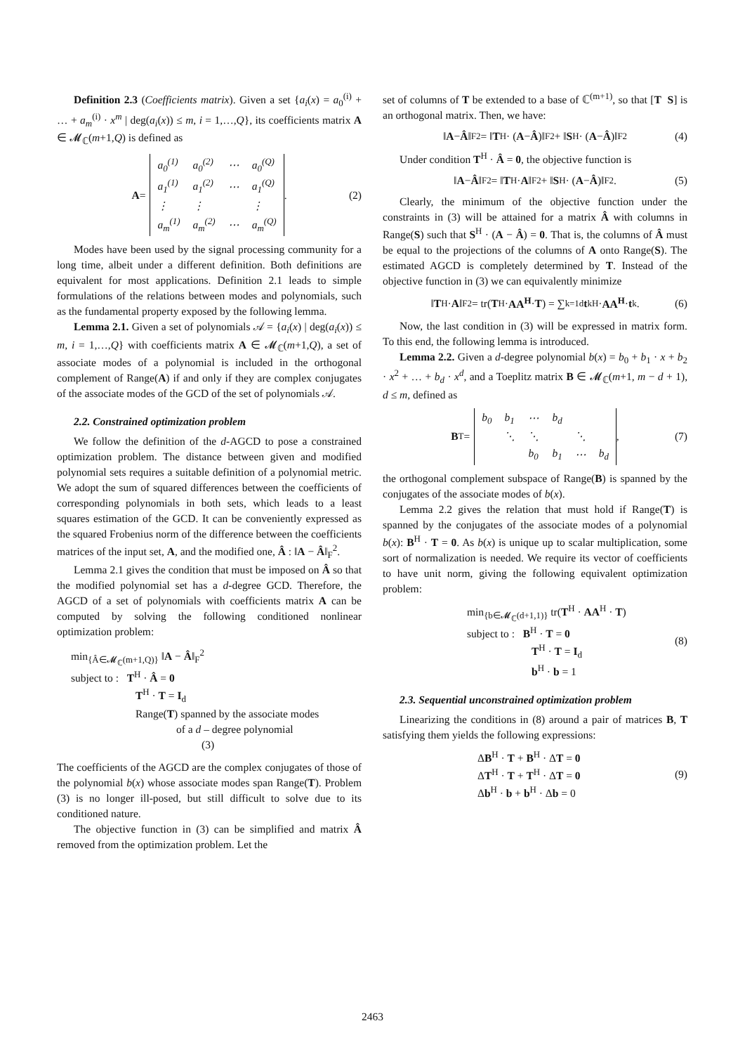Definition 2.3 (Coefficients matrix). Given a set {a<sub>i</sub>(x) = a<sub>0</sub><sup>(i)</sup> + … + a<sub>m</sub><sup>(i)</sup> · x<sup>m</sup> | deg(a<sub>i</sub>(x)) ≤ m, i = 1,…,Q}, its coefficients matrix A ∈ 𝓜<sub>ℂ</sub>(m+1,Q) is defined as
A =
| a<sub>0</sub><sup>(1)</sup> | a<sub>0</sub><sup>(2)</sup> | ⋯ | a<sub>0</sub><sup>(Q)</sup> |
| a<sub>1</sub><sup>(1)</sup> | a<sub>1</sub><sup>(2)</sup> | ⋯ | a<sub>1</sub><sup>(Q)</sup> |
| ⋮ | ⋮ | | ⋮ |
| a<sub>m</sub><sup>(1)</sup> | a<sub>m</sub><sup>(2)</sup> | ⋯ | a<sub>m</sub><sup>(Q)</sup> |
. (2)
Modes have been used by the signal processing community for a long time, albeit under a different definition. Both definitions are equivalent for most applications. Definition 2.1 leads to simple formulations of the relations between modes and polynomials, such as the fundamental property exposed by the following lemma.
Lemma 2.1. Given a set of polynomials 𝒜 = {a<sub>i</sub>(x) | deg(a<sub>i</sub>(x)) ≤ m, i = 1,…,Q} with coefficients matrix A ∈ 𝓜<sub>ℂ</sub>(m+1,Q), a set of associate modes of a polynomial is included in the orthogonal complement of Range(A) if and only if they are complex conjugates of the associate modes of the GCD of the set of polynomials 𝒜.
2.2. Constrained optimization problem
We follow the definition of the d-AGCD to pose a constrained optimization problem. The distance between given and modified polynomial sets requires a suitable definition of a polynomial metric. We adopt the sum of squared differences between the coefficients of corresponding polynomials in both sets, which leads to a least squares estimation of the GCD. It can be conveniently expressed as the squared Frobenius norm of the difference between the coefficients matrices of the input set, A, and the modified one, Â : ‖A − Â‖<sub>F</sub><sup>2</sup>.
Lemma 2.1 gives the condition that must be imposed on Â so that the modified polynomial set has a d-degree GCD. Therefore, the AGCD of a set of polynomials with coefficients matrix A can be computed by solving the following conditioned nonlinear optimization problem:
min<sub>{Â∈𝓜<sub>ℂ</sub>(m+1,Q)}</sub> ‖A − Â‖<sub>F</sub><sup>2</sup>
subject to : T<sup>H</sup> · Â = 0
T<sup>H</sup> · T = I<sub>d</sub>
Range(T) spanned by the associate modes
of a d – degree polynomial
(3)
The coefficients of the AGCD are the complex conjugates of those of the polynomial b(x) whose associate modes span Range(T). Problem (3) is no longer ill-posed, but still difficult to solve due to its conditioned nature.
The objective function in (3) can be simplified and matrix Â removed from the optimization problem. Let the
set of columns of T be extended to a base of ℂ<sup>(m+1)</sup>, so that [T S] is an orthogonal matrix. Then, we have:
‖ A − Â ‖<sub>F</sub><sup>2</sup> = ‖ T<sup>H</sup> · (A − Â)‖<sub>F</sub><sup>2</sup> + ‖ S<sup>H</sup> · (A − Â)‖<sub>F</sub><sup>2</sup> (4)
Under condition T<sup>H</sup> · Â = 0, the objective function is
‖ A − Â ‖<sub>F</sub><sup>2</sup> = ‖ T<sup>H</sup> · A ‖<sub>F</sub><sup>2</sup> + ‖ S<sup>H</sup> · (A − Â)‖<sub>F</sub><sup>2</sup>. (5)
Clearly, the minimum of the objective function under the constraints in (3) will be attained for a matrix Â with columns in Range(S) such that S<sup>H</sup> · (A − Â) = 0. That is, the columns of Â must be equal to the projections of the columns of A onto Range(S). The estimated AGCD is completely determined by T. Instead of the objective function in (3) we can equivalently minimize
‖ T<sup>H</sup> · A ‖<sub>F</sub><sup>2</sup> = tr(T<sup>H</sup> · AA<sup>H</sup> · T) = ∑<sub>k=1</sub><sup>d</sup> t<sub>k</sub><sup>H</sup> · AA<sup>H</sup> · t<sub>k</sub> . (6)
Now, the last condition in (3) will be expressed in matrix form. To this end, the following lemma is introduced.
Lemma 2.2. Given a d-degree polynomial b(x) = b<sub>0</sub> + b<sub>1</sub> · x + b<sub>2</sub> · x<sup>2</sup> + … + b<sub>d</sub> · x<sup>d</sup>, and a Toeplitz matrix B ∈ 𝓜<sub>ℂ</sub>(m+1, m − d + 1), d ≤ m, defined as
B<sup>T</sup> =
| b<sub>0</sub> | b<sub>1</sub> | ⋯ | b<sub>d</sub> | | |
| | ⋱ | ⋱ | | ⋱ | |
| | | b<sub>0</sub> | b<sub>1</sub> | ⋯ | b<sub>d</sub> |
, (7)
the orthogonal complement subspace of Range(B) is spanned by the conjugates of the associate modes of b(x).
Lemma 2.2 gives the relation that must hold if Range(T) is spanned by the conjugates of the associate modes of a polynomial b(x): B<sup>H</sup> · T = 0. As b(x) is unique up to scalar multiplication, some sort of normalization is needed. We require its vector of coefficients to have unit norm, giving the following equivalent optimization problem:
min<sub>{b∈𝓜<sub>ℂ</sub>(d+1,1)}</sub> tr(T<sup>H</sup> · AA<sup>H</sup> · T)
subject to : B<sup>H</sup> · T = 0
T<sup>H</sup> · T = I<sub>d</sub>
b<sup>H</sup> · b = 1
(8)
2.3. Sequential unconstrained optimization problem
Linearizing the conditions in (8) around a pair of matrices B, T satisfying them yields the following expressions:
ΔB<sup>H</sup> · T + B<sup>H</sup> · ΔT = 0
ΔT<sup>H</sup> · T + T<sup>H</sup> · ΔT = 0
Δb<sup>H</sup> · b + b<sup>H</sup> · Δb = 0
(9)
2463